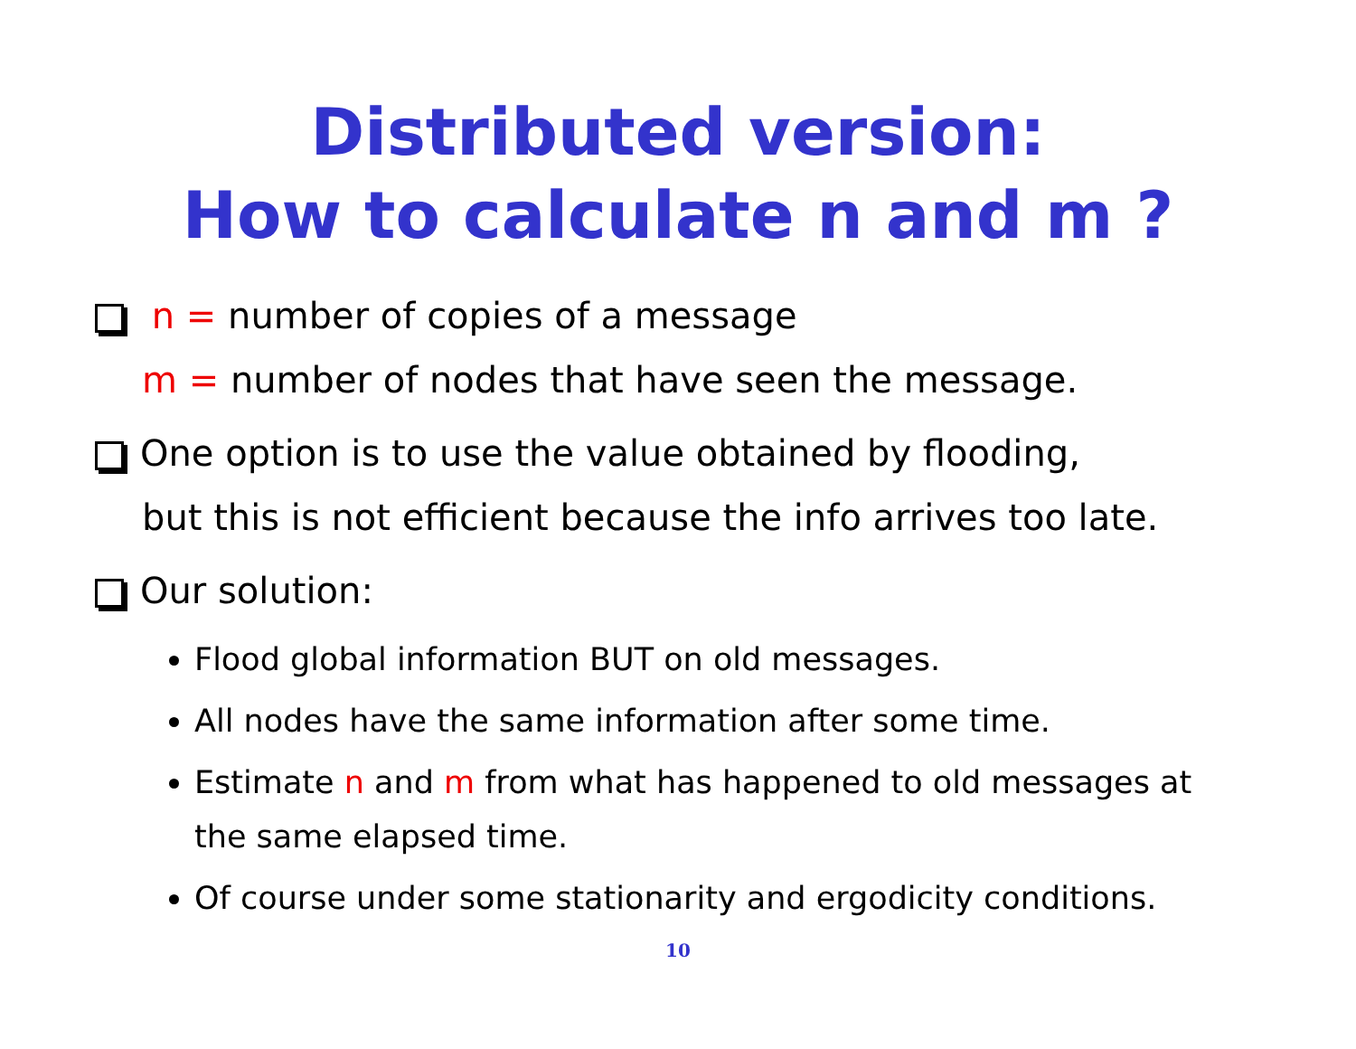Distributed version:
How to calculate n and m ?
n = number of copies of a message
m = number of nodes that have seen the message.
One option is to use the value obtained by flooding,
but this is not efficient because the info arrives too late.
Our solution:
Flood global information BUT on old messages.
All nodes have the same information after some time.
Estimate n and m from what has happened to old messages at the same elapsed time.
Of course under some stationarity and ergodicity conditions.
10